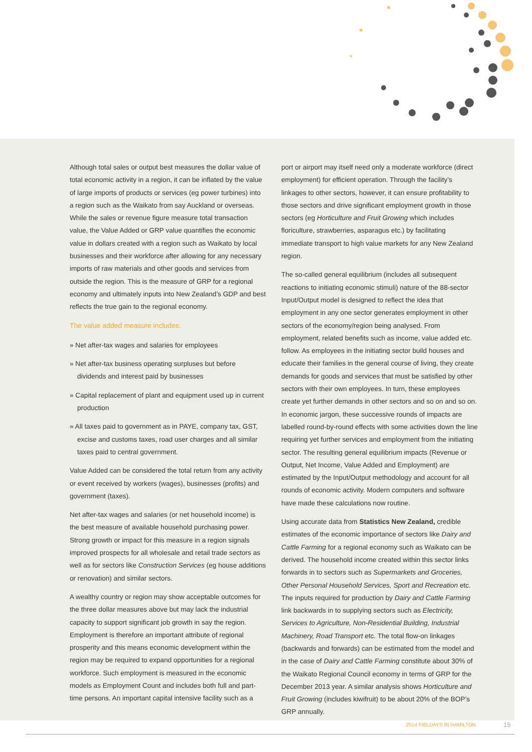Although total sales or output best measures the dollar value of total economic activity in a region, it can be inflated by the value of large imports of products or services (eg power turbines) into a region such as the Waikato from say Auckland or overseas. While the sales or revenue figure measure total transaction value, the Value Added or GRP value quantifies the economic value in dollars created with a region such as Waikato by local businesses and their workforce after allowing for any necessary imports of raw materials and other goods and services from outside the region. This is the measure of GRP for a regional economy and ultimately inputs into New Zealand’s GDP and best reflects the true gain to the regional economy.
The value added measure includes:
» Net after-tax wages and salaries for employees
» Net after-tax business operating surpluses but before dividends and interest paid by businesses
» Capital replacement of plant and equipment used up in current production
» All taxes paid to government as in PAYE, company tax, GST, excise and customs taxes, road user charges and all similar taxes paid to central government.
Value Added can be considered the total return from any activity or event received by workers (wages), businesses (profits) and government (taxes).
Net after-tax wages and salaries (or net household income) is the best measure of available household purchasing power. Strong growth or impact for this measure in a region signals improved prospects for all wholesale and retail trade sectors as well as for sectors like Construction Services (eg house additions or renovation) and similar sectors.
A wealthy country or region may show acceptable outcomes for the three dollar measures above but may lack the industrial capacity to support significant job growth in say the region. Employment is therefore an important attribute of regional prosperity and this means economic development within the region may be required to expand opportunities for a regional workforce. Such employment is measured in the economic models as Employment Count and includes both full and part-time persons. An important capital intensive facility such as a
port or airport may itself need only a moderate workforce (direct employment) for efficient operation. Through the facility’s linkages to other sectors, however, it can ensure profitability to those sectors and drive significant employment growth in those sectors (eg Horticulture and Fruit Growing which includes floriculture, strawberries, asparagus etc.) by facilitating immediate transport to high value markets for any New Zealand region.
The so-called general equilibrium (includes all subsequent reactions to initiating economic stimuli) nature of the 88-sector Input/Output model is designed to reflect the idea that employment in any one sector generates employment in other sectors of the economy/region being analysed. From employment, related benefits such as income, value added etc. follow. As employees in the initiating sector build houses and educate their families in the general course of living, they create demands for goods and services that must be satisfied by other sectors with their own employees. In turn, these employees create yet further demands in other sectors and so on and so on. In economic jargon, these successive rounds of impacts are labelled round-by-round effects with some activities down the line requiring yet further services and employment from the initiating sector. The resulting general equilibrium impacts (Revenue or Output, Net Income, Value Added and Employment) are estimated by the Input/Output methodology and account for all rounds of economic activity. Modern computers and software have made these calculations now routine.
Using accurate data from Statistics New Zealand, credible estimates of the economic importance of sectors like Dairy and Cattle Farming for a regional economy such as Waikato can be derived. The household income created within this sector links forwards in to sectors such as Supermarkets and Groceries, Other Personal Household Services, Sport and Recreation etc. The inputs required for production by Dairy and Cattle Farming link backwards in to supplying sectors such as Electricity, Services to Agriculture, Non-Residential Building, Industrial Machinery, Road Transport etc. The total flow-on linkages (backwards and forwards) can be estimated from the model and in the case of Dairy and Cattle Farming constitute about 30% of the Waikato Regional Council economy in terms of GRP for the December 2013 year. A similar analysis shows Horticulture and Fruit Growing (includes kiwifruit) to be about 20% of the BOP’s GRP annually.
2014 FIELDAYS IN HAMILTON 15